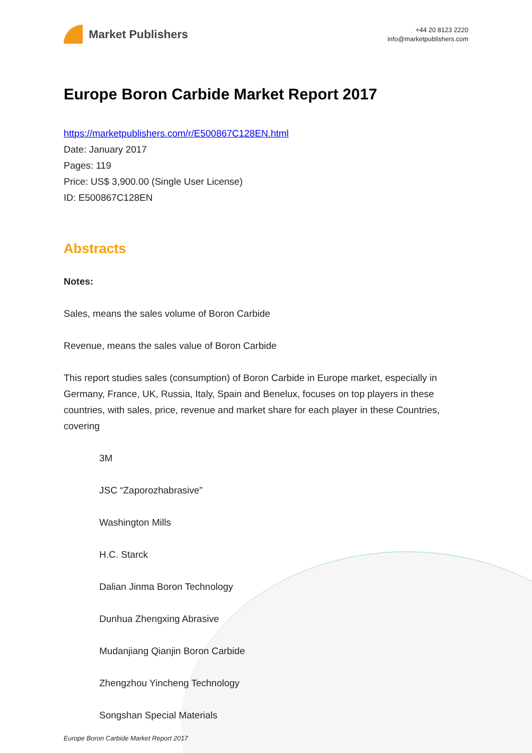Market Publishers
+44 20 8123 2220
info@marketpublishers.com
Europe Boron Carbide Market Report 2017
https://marketpublishers.com/r/E500867C128EN.html
Date: January 2017
Pages: 119
Price: US$ 3,900.00 (Single User License)
ID: E500867C128EN
Abstracts
Notes:
Sales, means the sales volume of Boron Carbide
Revenue, means the sales value of Boron Carbide
This report studies sales (consumption) of Boron Carbide in Europe market, especially in Germany, France, UK, Russia, Italy, Spain and Benelux, focuses on top players in these countries, with sales, price, revenue and market share for each player in these Countries, covering
3M
JSC “Zaporozhabrasive”
Washington Mills
H.C. Starck
Dalian Jinma Boron Technology
Dunhua Zhengxing Abrasive
Mudanjiang Qianjin Boron Carbide
Zhengzhou Yincheng Technology
Songshan Special Materials
Europe Boron Carbide Market Report 2017